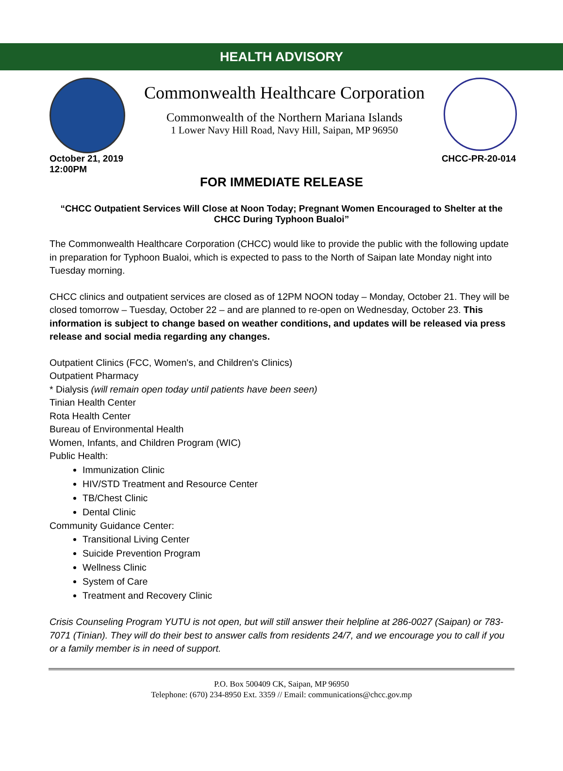HEALTH ADVISORY
Commonwealth Healthcare Corporation
Commonwealth of the Northern Mariana Islands
1 Lower Navy Hill Road, Navy Hill, Saipan, MP 96950
October 21, 2019
12:00PM
CHCC-PR-20-014
FOR IMMEDIATE RELEASE
“CHCC Outpatient Services Will Close at Noon Today; Pregnant Women Encouraged to Shelter at the CHCC During Typhoon Bualoi”
The Commonwealth Healthcare Corporation (CHCC) would like to provide the public with the following update in preparation for Typhoon Bualoi, which is expected to pass to the North of Saipan late Monday night into Tuesday morning.
CHCC clinics and outpatient services are closed as of 12PM NOON today – Monday, October 21. They will be closed tomorrow – Tuesday, October 22 – and are planned to re-open on Wednesday, October 23. This information is subject to change based on weather conditions, and updates will be released via press release and social media regarding any changes.
Outpatient Clinics (FCC, Women's, and Children's Clinics)
Outpatient Pharmacy
* Dialysis (will remain open today until patients have been seen)
Tinian Health Center
Rota Health Center
Bureau of Environmental Health
Women, Infants, and Children Program (WIC)
Public Health:
Immunization Clinic
HIV/STD Treatment and Resource Center
TB/Chest Clinic
Dental Clinic
Community Guidance Center:
Transitional Living Center
Suicide Prevention Program
Wellness Clinic
System of Care
Treatment and Recovery Clinic
Crisis Counseling Program YUTU is not open, but will still answer their helpline at 286-0027 (Saipan) or 783-7071 (Tinian). They will do their best to answer calls from residents 24/7, and we encourage you to call if you or a family member is in need of support.
P.O. Box 500409 CK, Saipan, MP 96950
Telephone: (670) 234-8950 Ext. 3359 // Email: communications@chcc.gov.mp